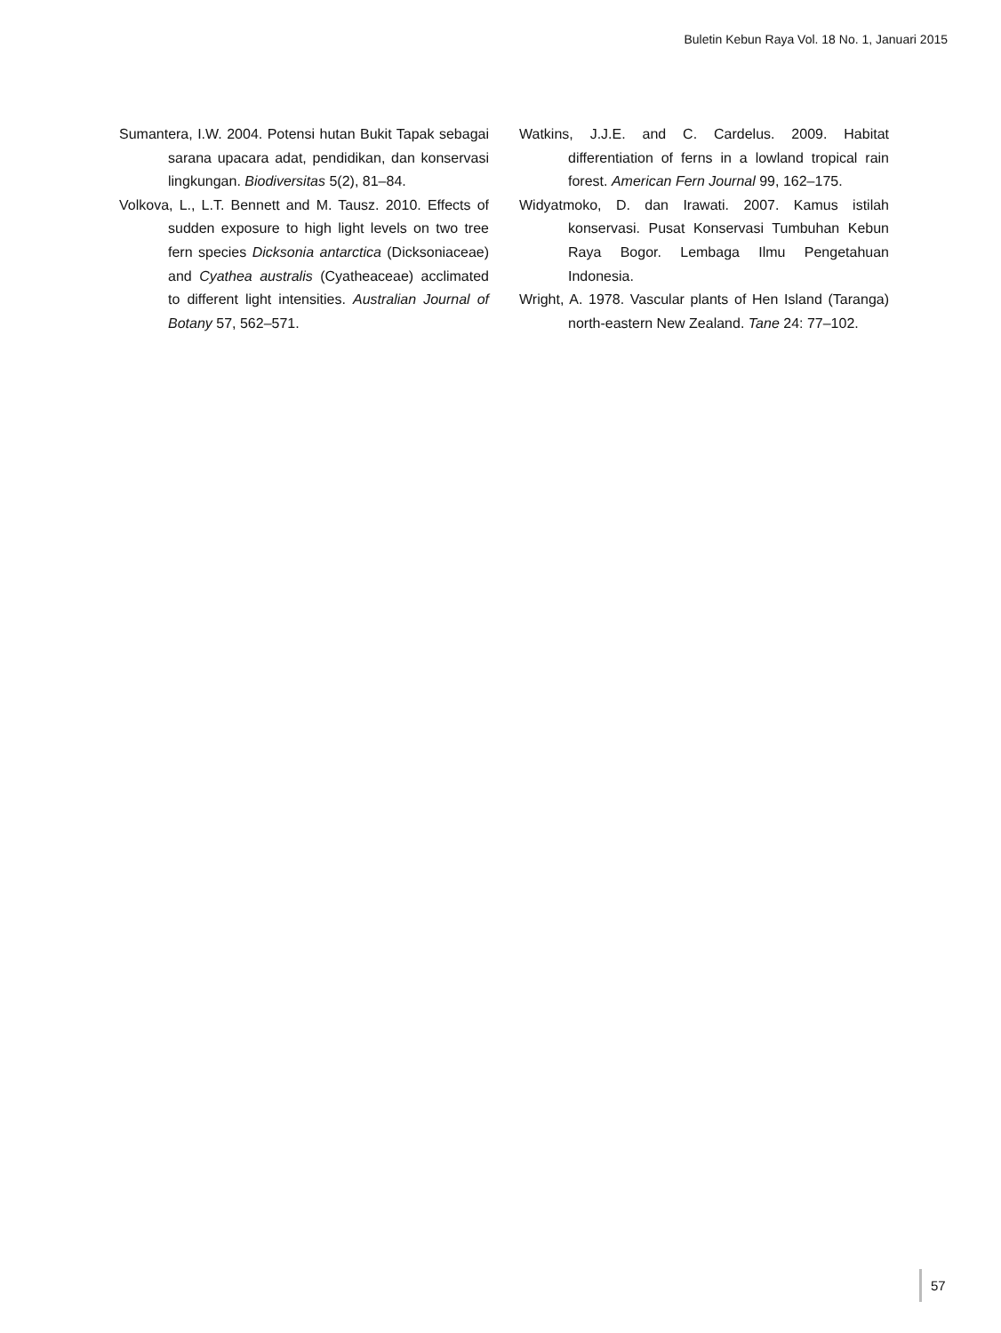Buletin Kebun Raya Vol. 18 No. 1, Januari 2015
Sumantera, I.W. 2004. Potensi hutan Bukit Tapak sebagai sarana upacara adat, pendidikan, dan konservasi lingkungan. Biodiversitas 5(2), 81–84.
Volkova, L., L.T. Bennett and M. Tausz. 2010. Effects of sudden exposure to high light levels on two tree fern species Dicksonia antarctica (Dicksoniaceae) and Cyathea australis (Cyatheaceae) acclimated to different light intensities. Australian Journal of Botany 57, 562–571.
Watkins, J.J.E. and C. Cardelus. 2009. Habitat differentiation of ferns in a lowland tropical rain forest. American Fern Journal 99, 162–175.
Widyatmoko, D. dan Irawati. 2007. Kamus istilah konservasi. Pusat Konservasi Tumbuhan Kebun Raya Bogor. Lembaga Ilmu Pengetahuan Indonesia.
Wright, A. 1978. Vascular plants of Hen Island (Taranga) north-eastern New Zealand. Tane 24: 77–102.
57